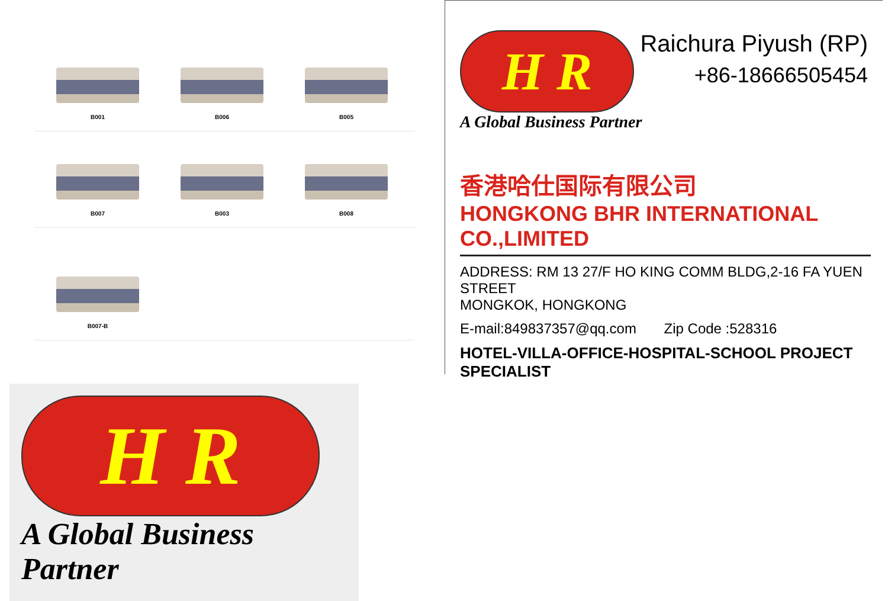B001
B006
B005
B007
B003
B008
B007-B
H R
A Global Business Partner
Raichura Piyush (RP)
+86-18666505454
香港哈仕国际有限公司
HONGKONG BHR INTERNATIONAL CO.,LIMITED
ADDRESS: RM 13 27/F HO KING COMM BLDG,2-16 FA YUEN STREET
MONGKOK, HONGKONG
E-mail:849837357@qq.com Zip Code :528316
HOTEL-VILLA-OFFICE-HOSPITAL-SCHOOL PROJECT SPECIALIST
H R
A Global Business Partner